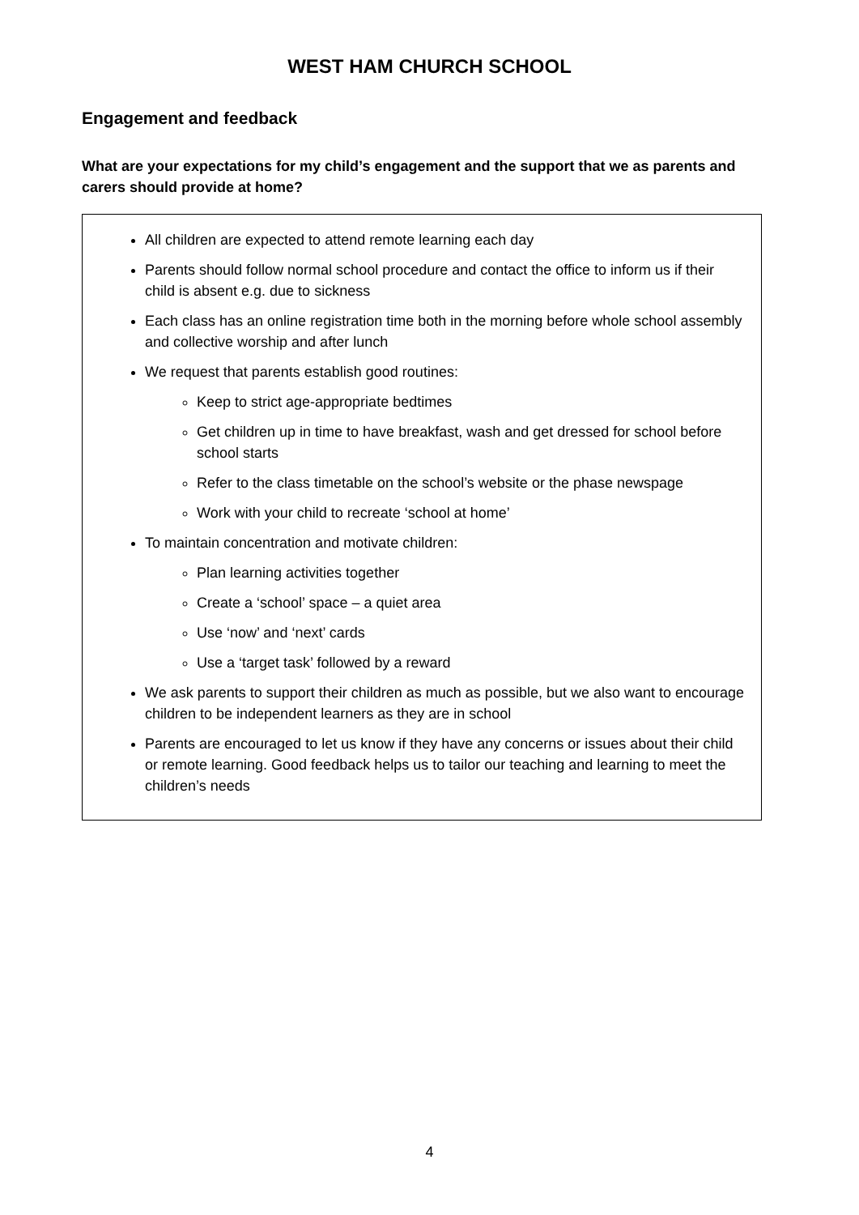WEST HAM CHURCH SCHOOL
Engagement and feedback
What are your expectations for my child’s engagement and the support that we as parents and carers should provide at home?
All children are expected to attend remote learning each day
Parents should follow normal school procedure and contact the office to inform us if their child is absent e.g. due to sickness
Each class has an online registration time both in the morning before whole school assembly and collective worship and after lunch
We request that parents establish good routines:
Keep to strict age-appropriate bedtimes
Get children up in time to have breakfast, wash and get dressed for school before school starts
Refer to the class timetable on the school’s website or the phase newspage
Work with your child to recreate ‘school at home’
To maintain concentration and motivate children:
Plan learning activities together
Create a ‘school’ space – a quiet area
Use ‘now’ and ‘next’ cards
Use a ‘target task’ followed by a reward
We ask parents to support their children as much as possible, but we also want to encourage children to be independent learners as they are in school
Parents are encouraged to let us know if they have any concerns or issues about their child or remote learning. Good feedback helps us to tailor our teaching and learning to meet the children’s needs
4